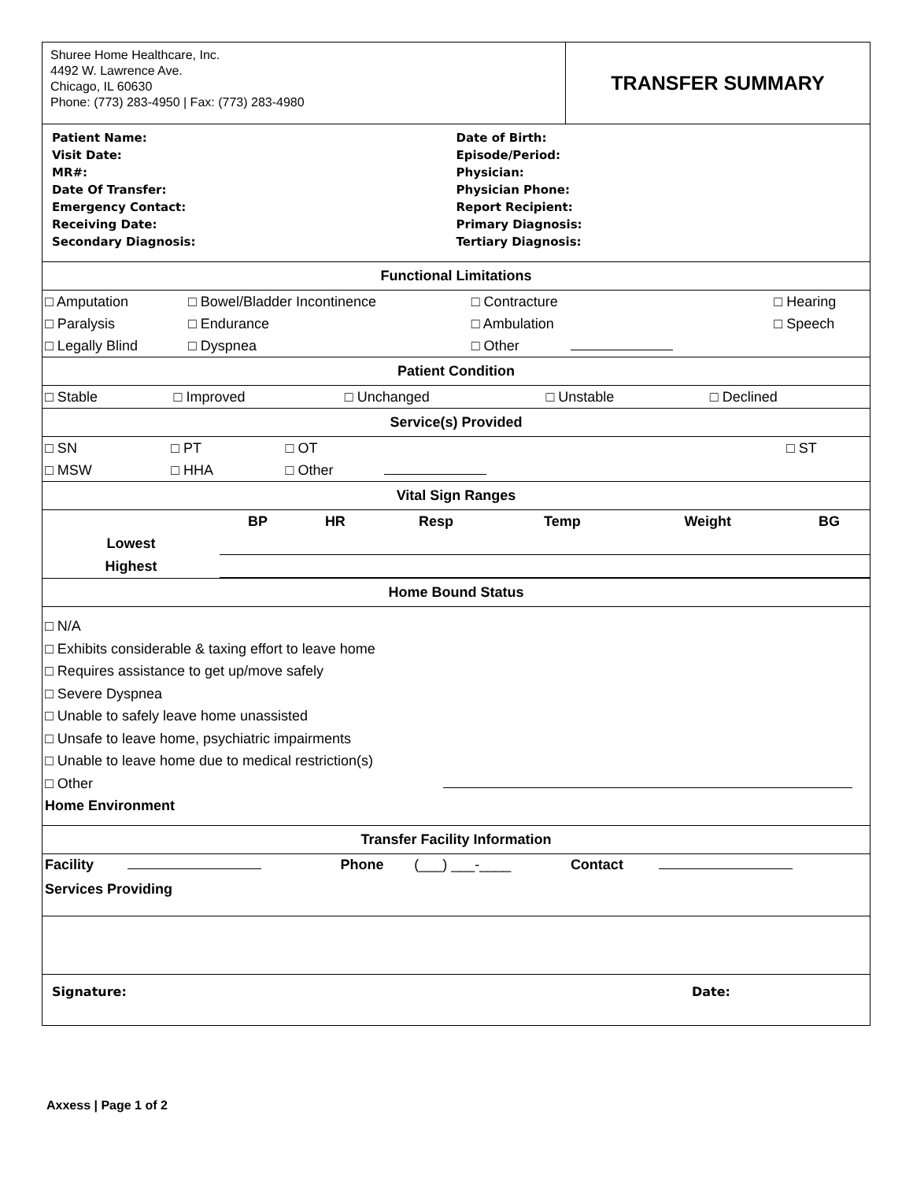Shuree Home Healthcare, Inc.
4492 W. Lawrence Ave.
Chicago, IL 60630
Phone: (773) 283-4950 | Fax: (773) 283-4980
TRANSFER SUMMARY
Patient Name:
Visit Date:
MR#:
Date Of Transfer:
Emergency Contact:
Receiving Date:
Secondary Diagnosis:
Date of Birth:
Episode/Period:
Physician:
Physician Phone:
Report Recipient:
Primary Diagnosis:
Tertiary Diagnosis:
Functional Limitations
| □ Amputation | □ Bowel/Bladder Incontinence | □ Contracture | □ Hearing |
| □ Paralysis | □ Endurance | □ Ambulation | □ Speech |
| □ Legally Blind | □ Dyspnea | □ Other | |
Patient Condition
| □ Stable | □ Improved | □ Unchanged | □ Unstable | □ Declined |
Service(s) Provided
| □ SN | □ PT | □ OT | □ ST |
| □ MSW | □ HHA | □ Other | |
Vital Sign Ranges
| | BP | HR | Resp | Temp | Weight | BG |
| Lowest | | | | | | |
| Highest | | | | | | |
Home Bound Status
□ N/A
□ Exhibits considerable & taxing effort to leave home
□ Requires assistance to get up/move safely
□ Severe Dyspnea
□ Unable to safely leave home unassisted
□ Unsafe to leave home, psychiatric impairments
□ Unable to leave home due to medical restriction(s)
□ Other
Home Environment
Transfer Facility Information
| Facility | | Phone | (___) ___-____ | Contact | |
Services Providing
Signature: Date:
Axxess | Page 1 of 2